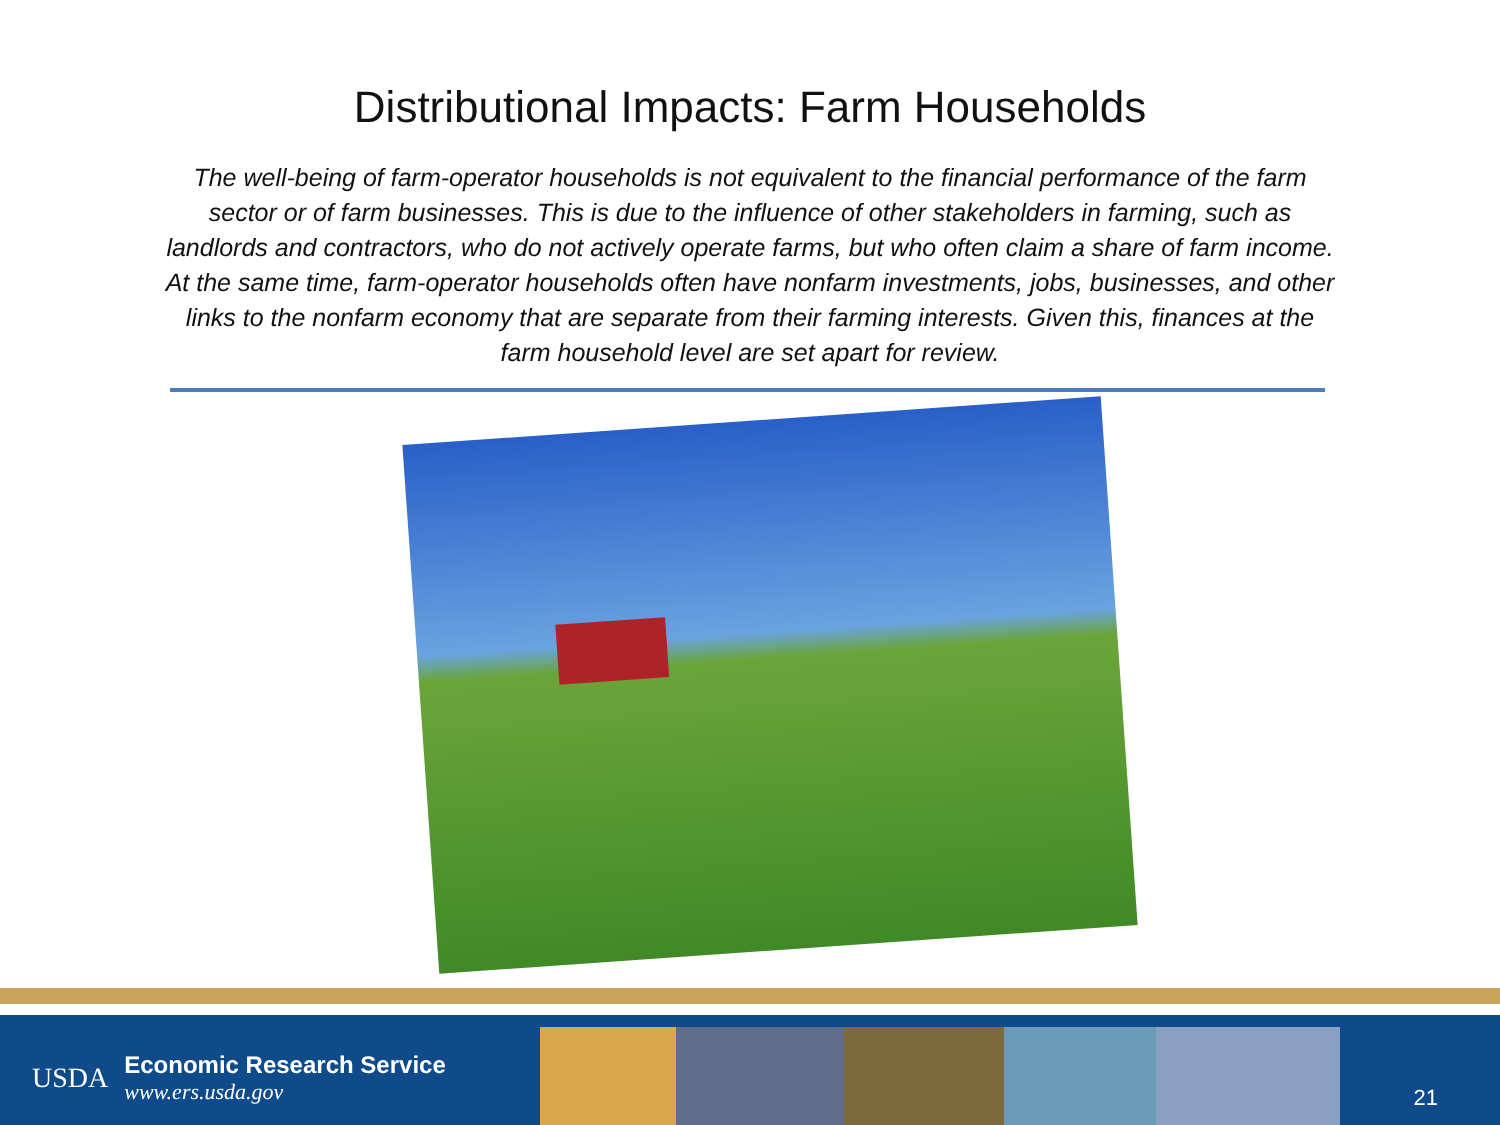Distributional Impacts: Farm Households
The well-being of farm-operator households is not equivalent to the financial performance of the farm sector or of farm businesses. This is due to the influence of other stakeholders in farming, such as landlords and contractors, who do not actively operate farms, but who often claim a share of farm income. At the same time, farm-operator households often have nonfarm investments, jobs, businesses, and other links to the nonfarm economy that are separate from their farming interests. Given this, finances at the farm household level are set apart for review.
USDA
Economic Research Service
www.ers.usda.gov
21